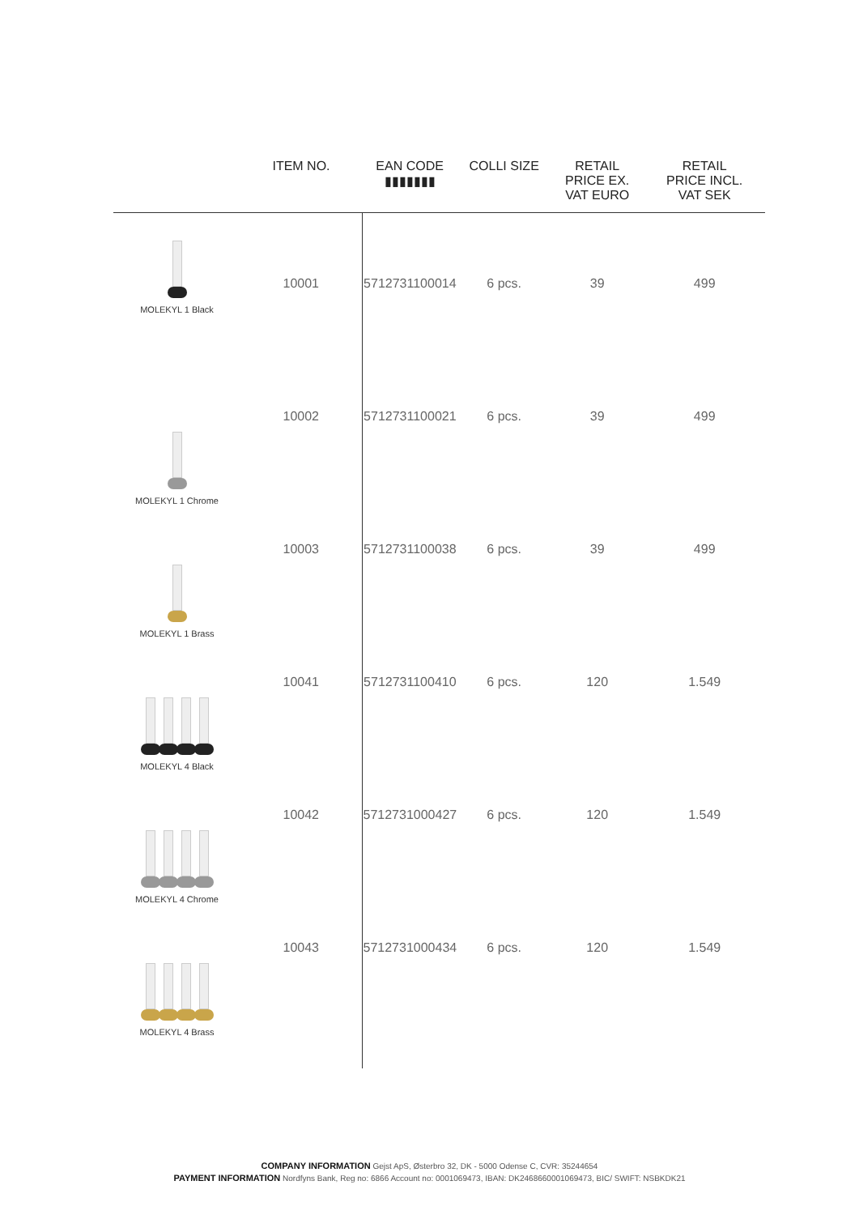| | ITEM NO. | EAN CODE ▮▮▮▮▮▮▮ | COLLI SIZE | RETAIL PRICE EX. VAT EURO | RETAIL PRICE INCL. VAT SEK |
| --- | --- | --- | --- | --- | --- |
| MOLEKYL 1 Black | 10001 | 5712731100014 | 6 pcs. | 39 | 499 |
| MOLEKYL 1 Chrome | 10002 | 5712731100021 | 6 pcs. | 39 | 499 |
| MOLEKYL 1 Brass | 10003 | 5712731100038 | 6 pcs. | 39 | 499 |
| MOLEKYL 4 Black | 10041 | 5712731100410 | 6 pcs. | 120 | 1.549 |
| MOLEKYL 4 Chrome | 10042 | 5712731000427 | 6 pcs. | 120 | 1.549 |
| MOLEKYL 4 Brass | 10043 | 5712731000434 | 6 pcs. | 120 | 1.549 |
COMPANY INFORMATION Gejst ApS, Østerbro 32, DK - 5000 Odense C, CVR: 35244654
PAYMENT INFORMATION Nordfyns Bank, Reg no: 6866 Account no: 0001069473, IBAN: DK2468660001069473, BIC/ SWIFT: NSBKDK21